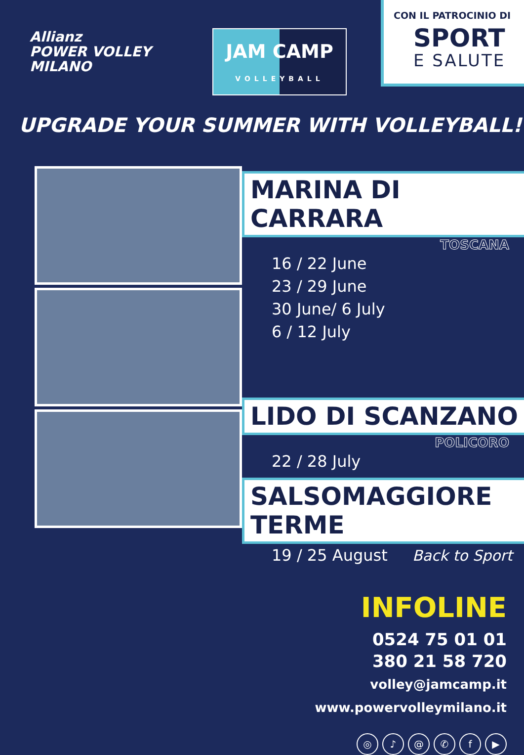Allianz
POWER VOLLEY
MILANO
JAM CAMP
VOLLEYBALL
CON IL PATROCINIO DI
SPORT
E SALUTE
UPGRADE YOUR SUMMER WITH VOLLEYBALL!
MARINA DI CARRARA
TOSCANA
16 / 22 June
23 / 29 June
30 June/ 6 July
6 / 12 July
LIDO DI SCANZANO
POLICORO
22 / 28 July
SALSOMAGGIORE TERME
19 / 25 August Back to Sport
INFOLINE
0524 75 01 01
380 21 58 720
volley@jamcamp.it
www.powervolleymilano.it
◎ ♪ @ ✆ f ▶